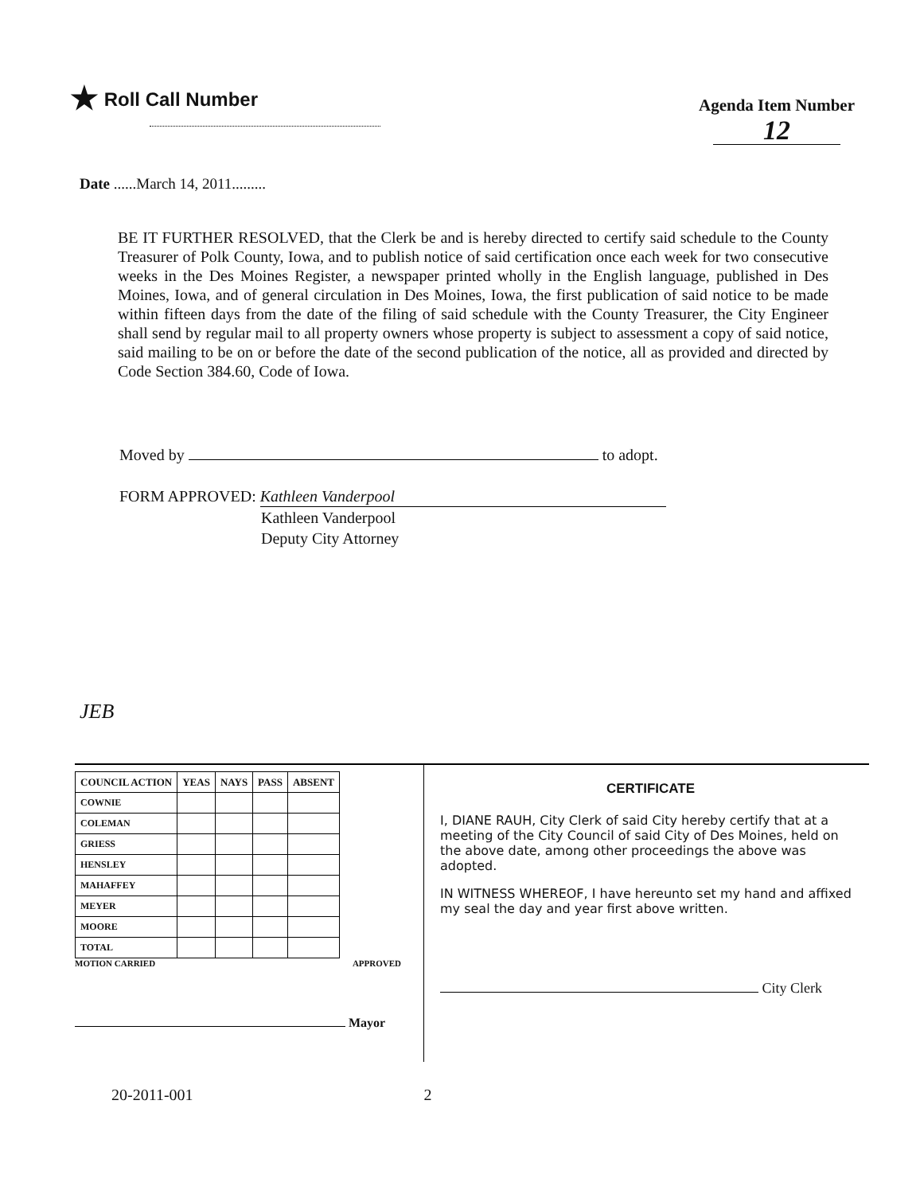★ Roll Call Number
Agenda Item Number
12
Date ......March 14, 2011.........
BE IT FURTHER RESOLVED, that the Clerk be and is hereby directed to certify said schedule to the County Treasurer of Polk County, Iowa, and to publish notice of said certification once each week for two consecutive weeks in the Des Moines Register, a newspaper printed wholly in the English language, published in Des Moines, Iowa, and of general circulation in Des Moines, Iowa, the first publication of said notice to be made within fifteen days from the date of the filing of said schedule with the County Treasurer, the City Engineer shall send by regular mail to all property owners whose property is subject to assessment a copy of said notice, said mailing to be on or before the date of the second publication of the notice, all as provided and directed by Code Section 384.60, Code of Iowa.
Moved by to adopt.
FORM APPROVED: Kathleen Vanderpool
Kathleen Vanderpool
Deputy City Attorney
JEB
| COUNCIL ACTION | YEAS | NAYS | PASS | ABSENT |
| --- | --- | --- | --- | --- |
| COWNIE | | | | |
| COLEMAN | | | | |
| GRIESS | | | | |
| HENSLEY | | | | |
| MAHAFFEY | | | | |
| MEYER | | | | |
| MOORE | | | | |
| TOTAL | | | | |
MOTION CARRIED APPROVED
Mayor
CERTIFICATE
I, DIANE RAUH, City Clerk of said City hereby certify that at a meeting of the City Council of said City of Des Moines, held on the above date, among other proceedings the above was adopted.
IN WITNESS WHEREOF, I have hereunto set my hand and affixed my seal the day and year first above written.
City Clerk
20-2011-001 2